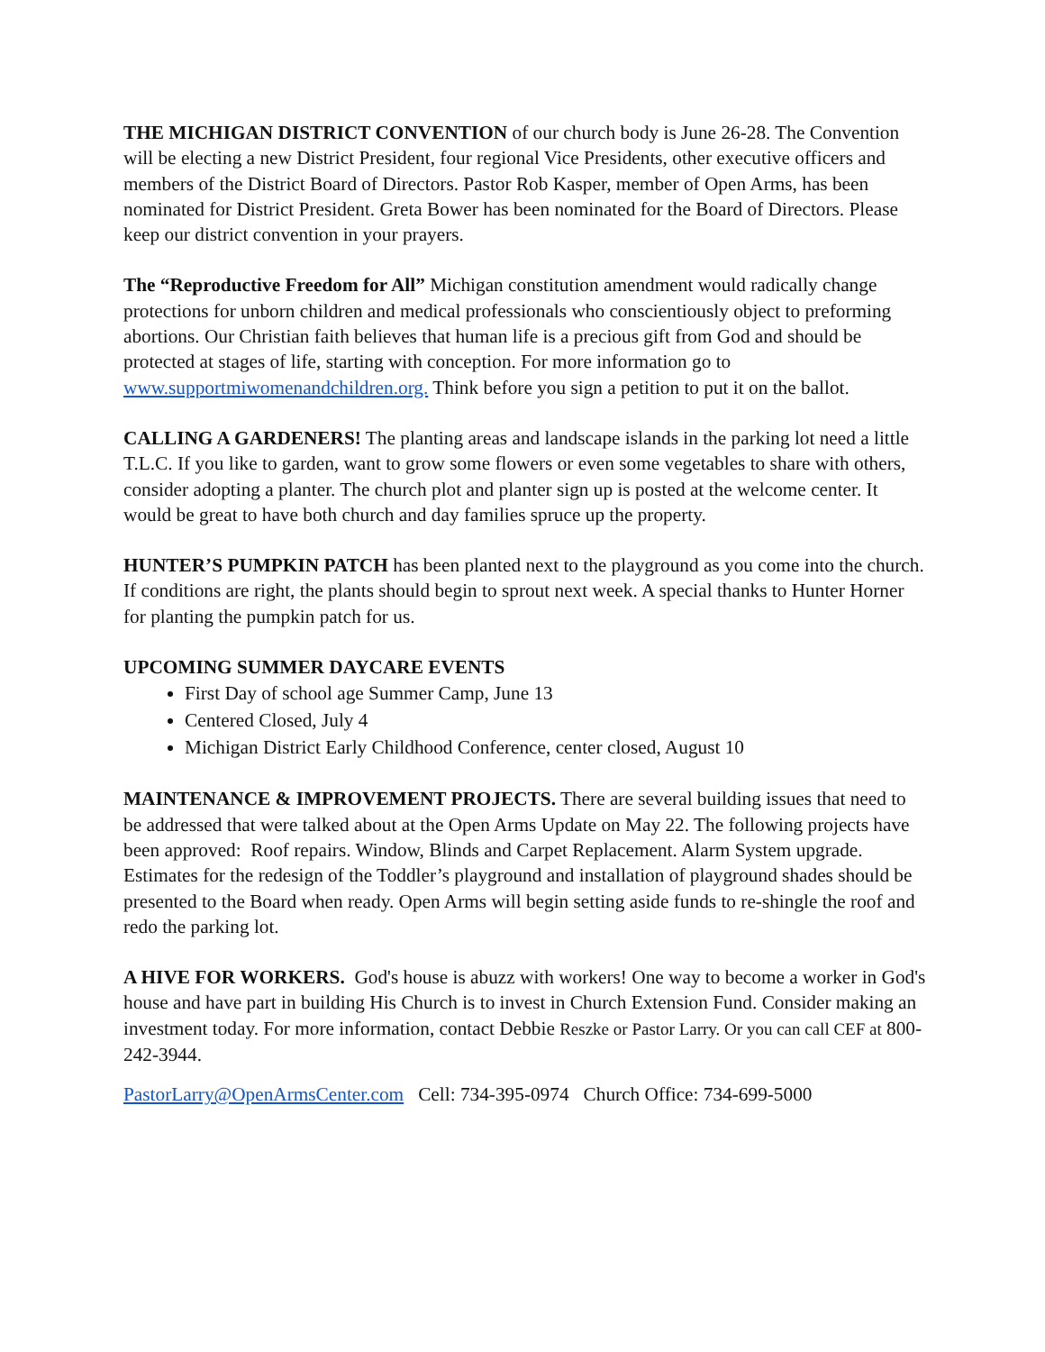THE MICHIGAN DISTRICT CONVENTION of our church body is June 26-28. The Convention will be electing a new District President, four regional Vice Presidents, other executive officers and members of the District Board of Directors. Pastor Rob Kasper, member of Open Arms, has been nominated for District President. Greta Bower has been nominated for the Board of Directors. Please keep our district convention in your prayers.
The “Reproductive Freedom for All” Michigan constitution amendment would radically change protections for unborn children and medical professionals who conscientiously object to preforming abortions. Our Christian faith believes that human life is a precious gift from God and should be protected at stages of life, starting with conception. For more information go to www.supportmiwomenandchildren.org. Think before you sign a petition to put it on the ballot.
CALLING A GARDENERS! The planting areas and landscape islands in the parking lot need a little T.L.C. If you like to garden, want to grow some flowers or even some vegetables to share with others, consider adopting a planter. The church plot and planter sign up is posted at the welcome center. It would be great to have both church and day families spruce up the property.
HUNTER’S PUMPKIN PATCH has been planted next to the playground as you come into the church. If conditions are right, the plants should begin to sprout next week. A special thanks to Hunter Horner for planting the pumpkin patch for us.
UPCOMING SUMMER DAYCARE EVENTS
First Day of school age Summer Camp, June 13
Centered Closed, July 4
Michigan District Early Childhood Conference, center closed, August 10
MAINTENANCE & IMPROVEMENT PROJECTS. There are several building issues that need to be addressed that were talked about at the Open Arms Update on May 22. The following projects have been approved: Roof repairs. Window, Blinds and Carpet Replacement. Alarm System upgrade. Estimates for the redesign of the Toddler’s playground and installation of playground shades should be presented to the Board when ready. Open Arms will begin setting aside funds to re-shingle the roof and redo the parking lot.
A HIVE FOR WORKERS. God's house is abuzz with workers! One way to become a worker in God's house and have part in building His Church is to invest in Church Extension Fund. Consider making an investment today. For more information, contact Debbie Reszke or Pastor Larry. Or you can call CEF at 800-242-3944.
PastorLarry@OpenArmsCenter.com Cell: 734-395-0974 Church Office: 734-699-5000